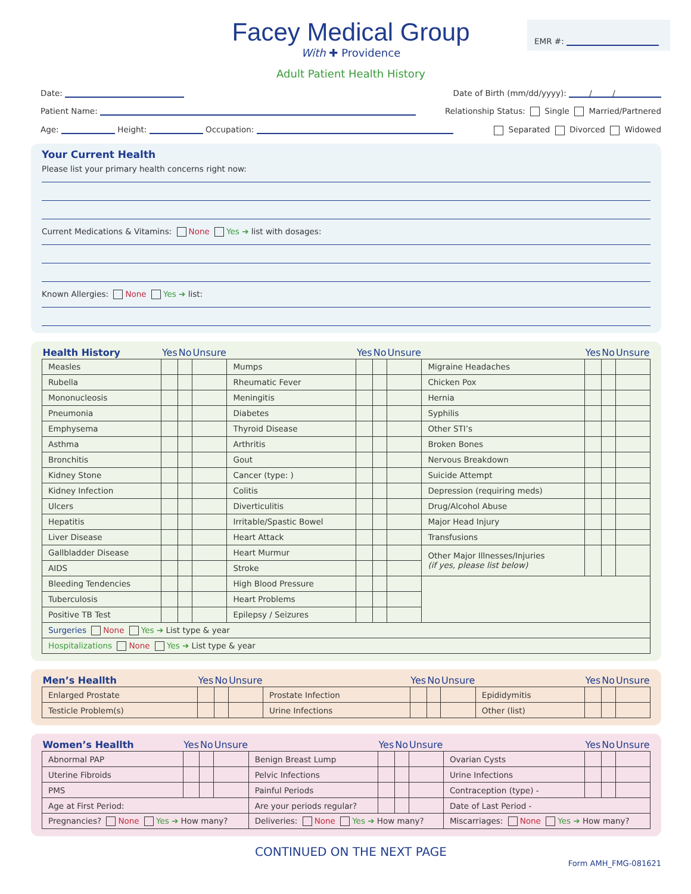Facey Medical Group
With ✚ Providence
EMR #:
Adult Patient Health History
Date: Date of Birth (mm/dd/yyyy): / /
Patient Name: Relationship Status: Single Married/Partnered
Age: Height: Occupation: Separated Divorced Widowed
Your Current Health
Please list your primary health concerns right now:
Current Medications & Vitamins: None Yes ➔ list with dosages:
Known Allergies: None Yes ➔ list:
| Health History | Yes | No | Unsure | | Yes | No | Unsure | | Yes | No | Unsure |
| --- | --- | --- | --- | --- | --- | --- | --- | --- | --- | --- | --- |
| Measles | | | | Mumps | | | | Migraine Headaches | | | |
| Rubella | | | | Rheumatic Fever | | | | Chicken Pox | | | |
| Mononucleosis | | | | Meningitis | | | | Hernia | | | |
| Pneumonia | | | | Diabetes | | | | Syphilis | | | |
| Emphysema | | | | Thyroid Disease | | | | Other STI’s | | | |
| Asthma | | | | Arthritis | | | | Broken Bones | | | |
| Bronchitis | | | | Gout | | | | Nervous Breakdown | | | |
| Kidney Stone | | | | Cancer (type: ) | | | | Suicide Attempt | | | |
| Kidney Infection | | | | Colitis | | | | Depression (requiring meds) | | | |
| Ulcers | | | | Diverticulitis | | | | Drug/Alcohol Abuse | | | |
| Hepatitis | | | | Irritable/Spastic Bowel | | | | Major Head Injury | | | |
| Liver Disease | | | | Heart Attack | | | | Transfusions | | | |
| Gallbladder Disease | | | | Heart Murmur | | | | Other Major Illnesses/Injuries (if yes, please list below) | | | |
| AIDS | | | | Stroke | | | | | | | |
| Bleeding Tendencies | | | | High Blood Pressure | | | | | | | |
| Tuberculosis | | | | Heart Problems | | | | | | | |
| Positive TB Test | | | | Epilepsy / Seizures | | | | | | | |
| Surgeries None Yes ➔ List type & year | | | | | | | | | | | |
| Hospitalizations None Yes ➔ List type & year | | | | | | | | | | | |
| Men’s Heallth | Yes | No | Unsure | | Yes | No | Unsure | | Yes | No | Unsure |
| --- | --- | --- | --- | --- | --- | --- | --- | --- | --- | --- | --- |
| Enlarged Prostate | | | | Prostate Infection | | | | Epididymitis | | | |
| Testicle Problem(s) | | | | Urine Infections | | | | Other (list) | | | |
| Women’s Heallth | Yes | No | Unsure | | Yes | No | Unsure | | Yes | No | Unsure |
| --- | --- | --- | --- | --- | --- | --- | --- | --- | --- | --- | --- |
| Abnormal PAP | | | | Benign Breast Lump | | | | Ovarian Cysts | | | |
| Uterine Fibroids | | | | Pelvic Infections | | | | Urine Infections | | | |
| PMS | | | | Painful Periods | | | | Contraception (type) - | | | |
| Age at First Period: | | | | Are your periods regular? | | | | Date of Last Period - | | | |
| Pregnancies? None Yes ➔ How many? | | | | Deliveries: None Yes ➔ How many? | | | | Miscarriages: None Yes ➔ How many? | | | |
CONTINUED ON THE NEXT PAGE
Form AMH_FMG-081621